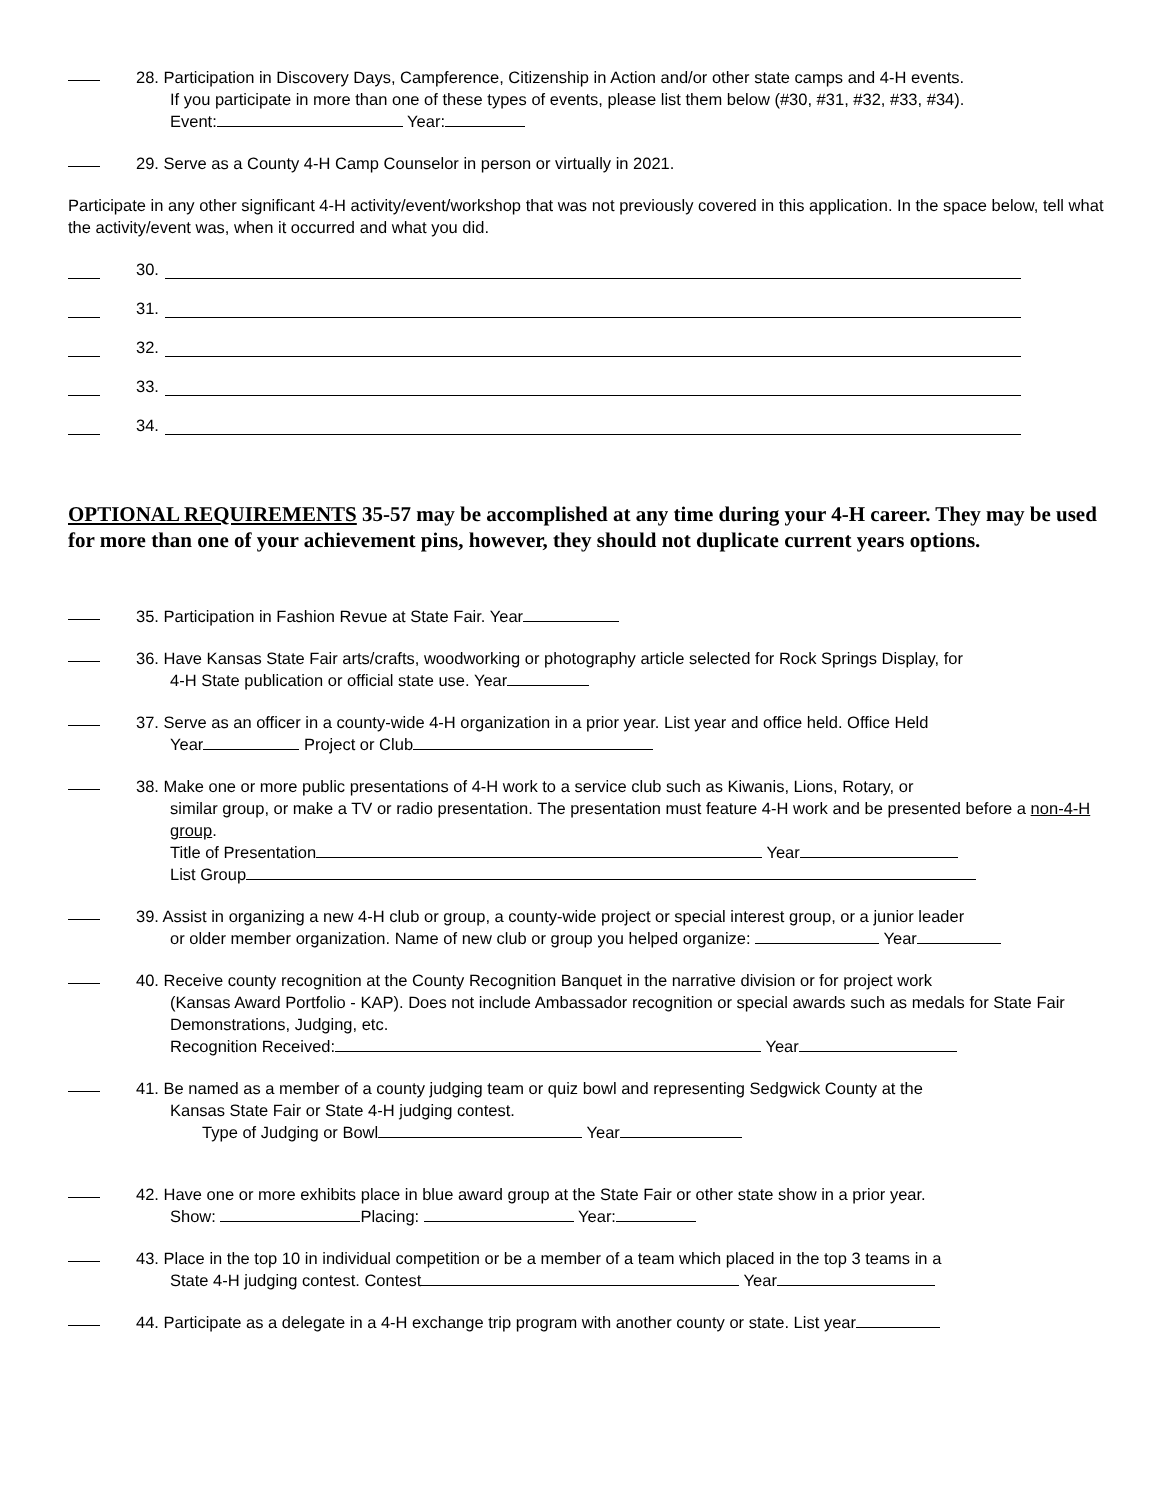28. Participation in Discovery Days, Campference, Citizenship in Action and/or other state camps and 4-H events.
If you participate in more than one of these types of events, please list them below (#30, #31, #32, #33, #34).
Event: Year:
29. Serve as a County 4-H Camp Counselor in person or virtually in 2021.
Participate in any other significant 4-H activity/event/workshop that was not previously covered in this application. In the space below, tell what the activity/event was, when it occurred and what you did.
30.
31.
32.
33.
34.
OPTIONAL REQUIREMENTS 35-57 may be accomplished at any time during your 4-H career. They may be used for more than one of your achievement pins, however, they should not duplicate current years options.
35. Participation in Fashion Revue at State Fair. Year
36. Have Kansas State Fair arts/crafts, woodworking or photography article selected for Rock Springs Display, for
4-H State publication or official state use. Year
37. Serve as an officer in a county-wide 4-H organization in a prior year. List year and office held. Office Held
Year Project or Club
38. Make one or more public presentations of 4-H work to a service club such as Kiwanis, Lions, Rotary, or
similar group, or make a TV or radio presentation. The presentation must feature 4-H work and be presented before a non-4-H group.
Title of Presentation Year
List Group
39. Assist in organizing a new 4-H club or group, a county-wide project or special interest group, or a junior leader
or older member organization. Name of new club or group you helped organize: Year
40. Receive county recognition at the County Recognition Banquet in the narrative division or for project work
(Kansas Award Portfolio - KAP). Does not include Ambassador recognition or special awards such as medals for State Fair Demonstrations, Judging, etc.
Recognition Received: Year
41. Be named as a member of a county judging team or quiz bowl and representing Sedgwick County at the
Kansas State Fair or State 4-H judging contest.
Type of Judging or Bowl Year
42. Have one or more exhibits place in blue award group at the State Fair or other state show in a prior year.
Show: Placing: Year:
43. Place in the top 10 in individual competition or be a member of a team which placed in the top 3 teams in a
State 4-H judging contest. Contest Year
44. Participate as a delegate in a 4-H exchange trip program with another county or state. List year